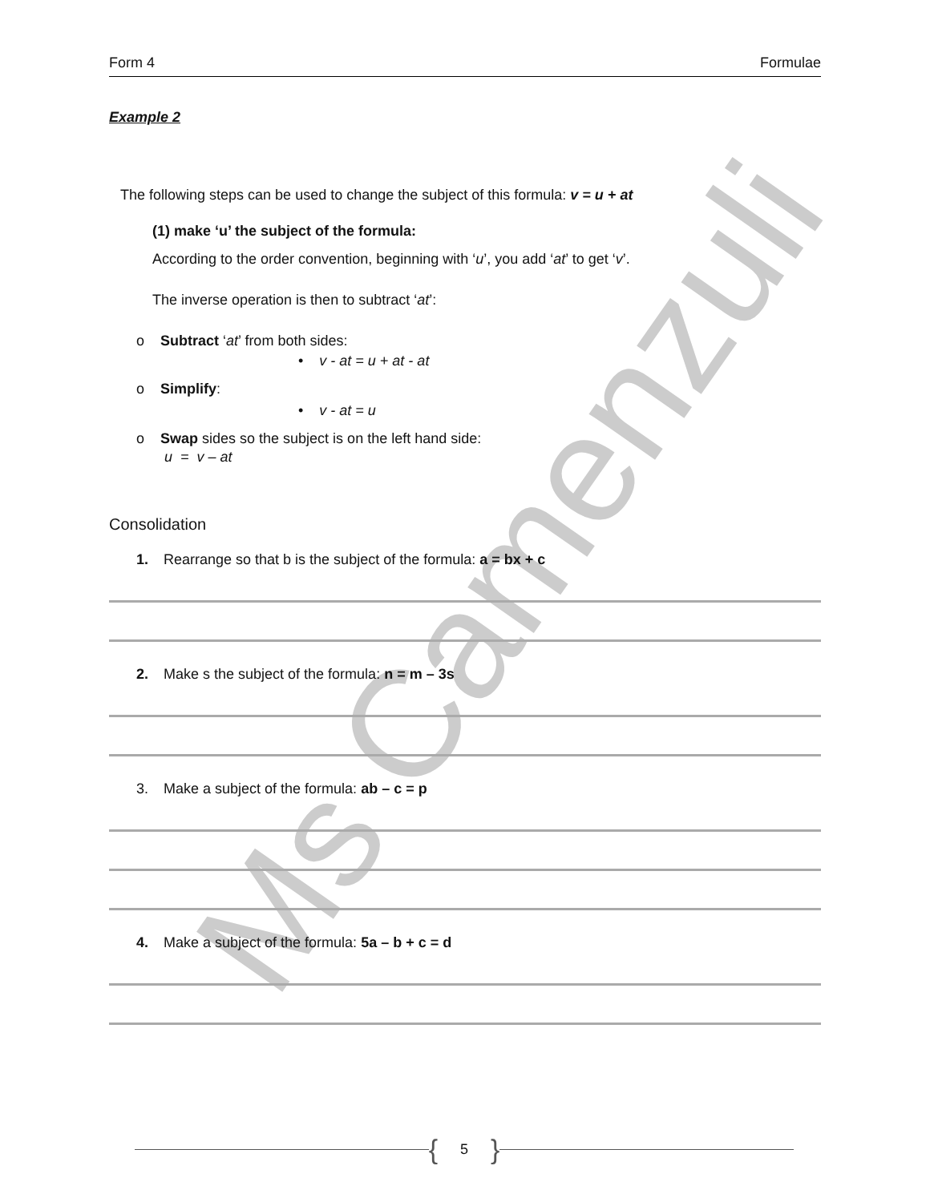Ms Camenzuli
Form 4 Formulae
Example 2
The following steps can be used to change the subject of this formula: v = u + at
(1) make ‘u’ the subject of the formula:
According to the order convention, beginning with ‘u’, you add ‘at’ to get ‘v’.
The inverse operation is then to subtract ‘at’:
o Subtract ‘at’ from both sides:
• v - at = u + at - at
o Simplify:
• v - at = u
o Swap sides so the subject is on the left hand side:
u = v – at
Consolidation
1. Rearrange so that b is the subject of the formula: a = bx + c
2. Make s the subject of the formula: n = m – 3s
3. Make a subject of the formula: ab – c = p
4. Make a subject of the formula: 5a – b + c = d
{ 5 }